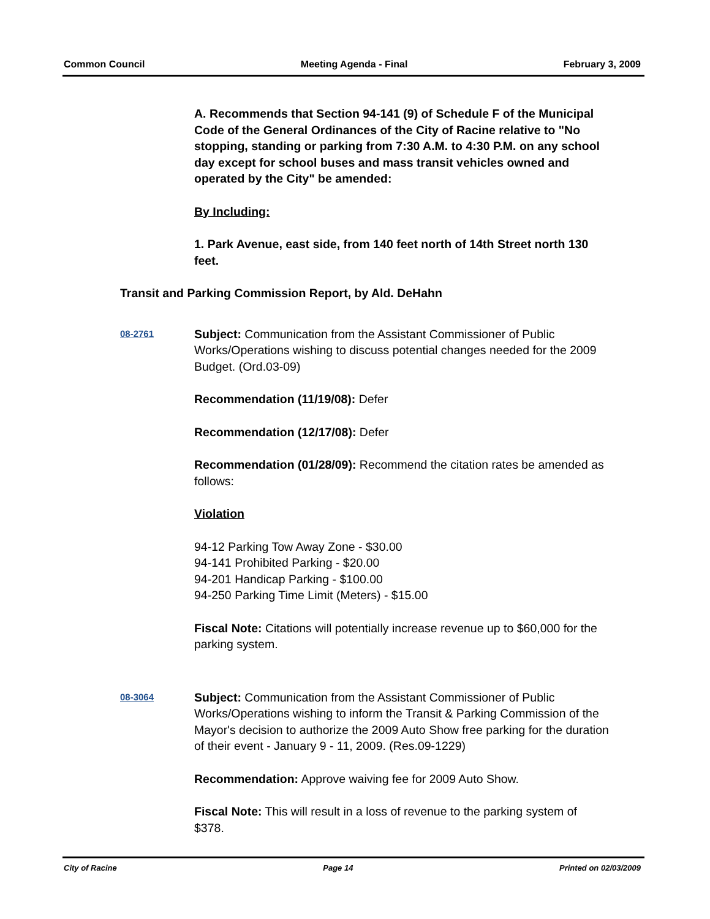Common Council Meeting Agenda - Final February 3, 2009
A. Recommends that Section 94-141 (9) of Schedule F of the Municipal Code of the General Ordinances of the City of Racine relative to "No stopping, standing or parking from 7:30 A.M. to 4:30 P.M. on any school day except for school buses and mass transit vehicles owned and operated by the City" be amended:
By Including:
1. Park Avenue, east side, from 140 feet north of 14th Street north 130 feet.
Transit and Parking Commission Report, by Ald. DeHahn
08-2761
Subject: Communication from the Assistant Commissioner of Public Works/Operations wishing to discuss potential changes needed for the 2009 Budget. (Ord.03-09)
Recommendation (11/19/08): Defer
Recommendation (12/17/08): Defer
Recommendation (01/28/09): Recommend the citation rates be amended as follows:
Violation
94-12 Parking Tow Away Zone - $30.00
94-141 Prohibited Parking - $20.00
94-201 Handicap Parking - $100.00
94-250 Parking Time Limit (Meters) - $15.00
Fiscal Note: Citations will potentially increase revenue up to $60,000 for the parking system.
08-3064
Subject: Communication from the Assistant Commissioner of Public Works/Operations wishing to inform the Transit & Parking Commission of the Mayor's decision to authorize the 2009 Auto Show free parking for the duration of their event - January 9 - 11, 2009. (Res.09-1229)
Recommendation: Approve waiving fee for 2009 Auto Show.
Fiscal Note: This will result in a loss of revenue to the parking system of $378.
City of Racine Page 14 Printed on 02/03/2009